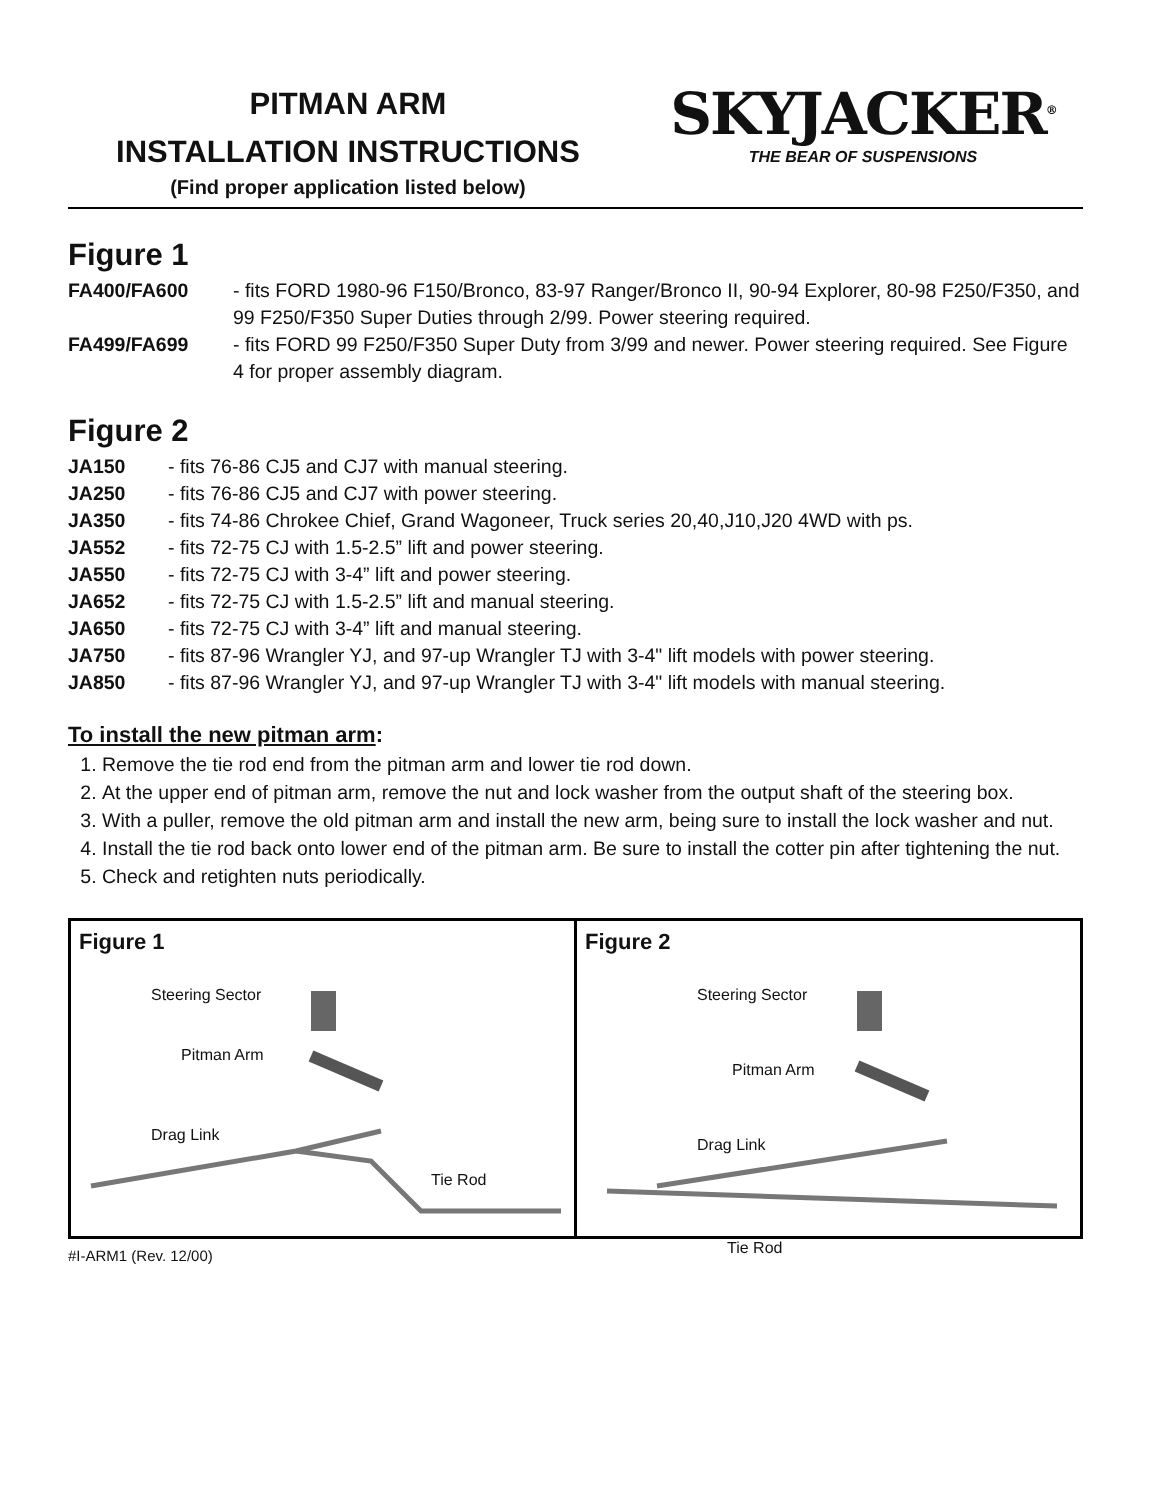PITMAN ARM
INSTALLATION INSTRUCTIONS
(Find proper application listed below)
SKYJACKER<sup>®</sup>
THE BEAR OF SUSPENSIONS
Figure 1
FA400/FA600 - fits FORD 1980-96 F150/Bronco, 83-97 Ranger/Bronco II, 90-94 Explorer, 80-98 F250/F350, and 99 F250/F350 Super Duties through 2/99. Power steering required.
FA499/FA699 - fits FORD 99 F250/F350 Super Duty from 3/99 and newer. Power steering required. See Figure 4 for proper assembly diagram.
Figure 2
JA150 - fits 76-86 CJ5 and CJ7 with manual steering.
JA250 - fits 76-86 CJ5 and CJ7 with power steering.
JA350 - fits 74-86 Chrokee Chief, Grand Wagoneer, Truck series 20,40,J10,J20 4WD with ps.
JA552 - fits 72-75 CJ with 1.5-2.5” lift and power steering.
JA550 - fits 72-75 CJ with 3-4” lift and power steering.
JA652 - fits 72-75 CJ with 1.5-2.5” lift and manual steering.
JA650 - fits 72-75 CJ with 3-4” lift and manual steering.
JA750 - fits 87-96 Wrangler YJ, and 97-up Wrangler TJ with 3-4" lift models with power steering.
JA850 - fits 87-96 Wrangler YJ, and 97-up Wrangler TJ with 3-4" lift models with manual steering.
To install the new pitman arm:
1. Remove the tie rod end from the pitman arm and lower tie rod down.
2. At the upper end of pitman arm, remove the nut and lock washer from the output shaft of the steering box.
3. With a puller, remove the old pitman arm and install the new arm, being sure to install the lock washer and nut.
4. Install the tie rod back onto lower end of the pitman arm. Be sure to install the cotter pin after tightening the nut.
5. Check and retighten nuts periodically.
Figure 1
Steering Sector
Pitman Arm
Drag Link
Tie Rod
Figure 2
Steering Sector
Pitman Arm
Drag Link
Tie Rod
#I-ARM1 (Rev. 12/00)